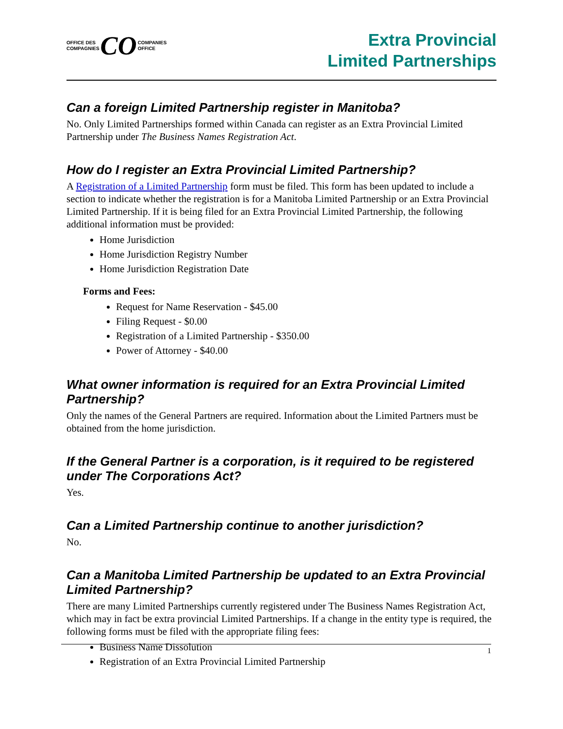OFFICE DES
COMPAGNIES
CO
COMPANIES
OFFICE
Extra Provincial
Limited Partnerships
Can a foreign Limited Partnership register in Manitoba?
No. Only Limited Partnerships formed within Canada can register as an Extra Provincial Limited Partnership under The Business Names Registration Act.
How do I register an Extra Provincial Limited Partnership?
A Registration of a Limited Partnership form must be filed. This form has been updated to include a section to indicate whether the registration is for a Manitoba Limited Partnership or an Extra Provincial Limited Partnership. If it is being filed for an Extra Provincial Limited Partnership, the following additional information must be provided:
Home Jurisdiction
Home Jurisdiction Registry Number
Home Jurisdiction Registration Date
Forms and Fees:
Request for Name Reservation - $45.00
Filing Request - $0.00
Registration of a Limited Partnership - $350.00
Power of Attorney - $40.00
What owner information is required for an Extra Provincial Limited Partnership?
Only the names of the General Partners are required. Information about the Limited Partners must be obtained from the home jurisdiction.
If the General Partner is a corporation, is it required to be registered under The Corporations Act?
Yes.
Can a Limited Partnership continue to another jurisdiction?
No.
Can a Manitoba Limited Partnership be updated to an Extra Provincial Limited Partnership?
There are many Limited Partnerships currently registered under The Business Names Registration Act, which may in fact be extra provincial Limited Partnerships. If a change in the entity type is required, the following forms must be filed with the appropriate filing fees:
Business Name Dissolution
Registration of an Extra Provincial Limited Partnership
1